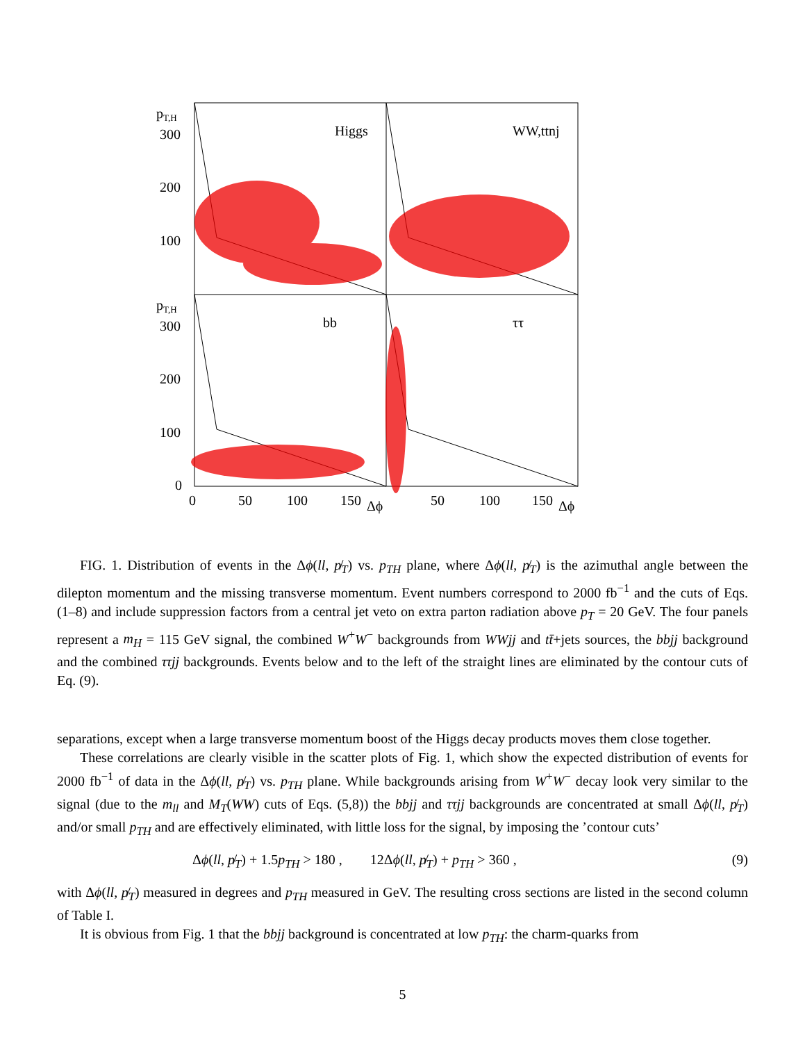pT,H
pT,H
300
200
100
300
200
100
0
Higgs
WW,ttnj
bb
ττ
0
50
100
150
Δϕ
50
100
150
Δϕ
FIG. 1. Distribution of events in the Δϕ(ll, p̸<sub>T</sub>) vs. p<sub>TH</sub> plane, where Δϕ(ll, p̸<sub>T</sub>) is the azimuthal angle between the dilepton momentum and the missing transverse momentum. Event numbers correspond to 2000 fb<sup>−1</sup> and the cuts of Eqs. (1–8) and include suppression factors from a central jet veto on extra parton radiation above p<sub>T</sub> = 20 GeV. The four panels represent a m<sub>H</sub> = 115 GeV signal, the combined W<sup>+</sup>W<sup>−</sup> backgrounds from WWjj and tt̄+jets sources, the bbjj background and the combined ττjj backgrounds. Events below and to the left of the straight lines are eliminated by the contour cuts of Eq. (9).
separations, except when a large transverse momentum boost of the Higgs decay products moves them close together.
These correlations are clearly visible in the scatter plots of Fig. 1, which show the expected distribution of events for 2000 fb<sup>−1</sup> of data in the Δϕ(ll, p̸<sub>T</sub>) vs. p<sub>TH</sub> plane. While backgrounds arising from W<sup>+</sup>W<sup>−</sup> decay look very similar to the signal (due to the m<sub>ll</sub> and M<sub>T</sub>(WW) cuts of Eqs. (5,8)) the bbjj and ττjj backgrounds are concentrated at small Δϕ(ll, p̸<sub>T</sub>) and/or small p<sub>TH</sub> and are effectively eliminated, with little loss for the signal, by imposing the ’contour cuts’
Δϕ(ll, p̸<sub>T</sub>) + 1.5p<sub>TH</sub> > 180 , 12Δϕ(ll, p̸<sub>T</sub>) + p<sub>TH</sub> > 360 , (9)
with Δϕ(ll, p̸<sub>T</sub>) measured in degrees and p<sub>TH</sub> measured in GeV. The resulting cross sections are listed in the second column of Table I.
It is obvious from Fig. 1 that the bbjj background is concentrated at low p<sub>TH</sub>: the charm-quarks from
5